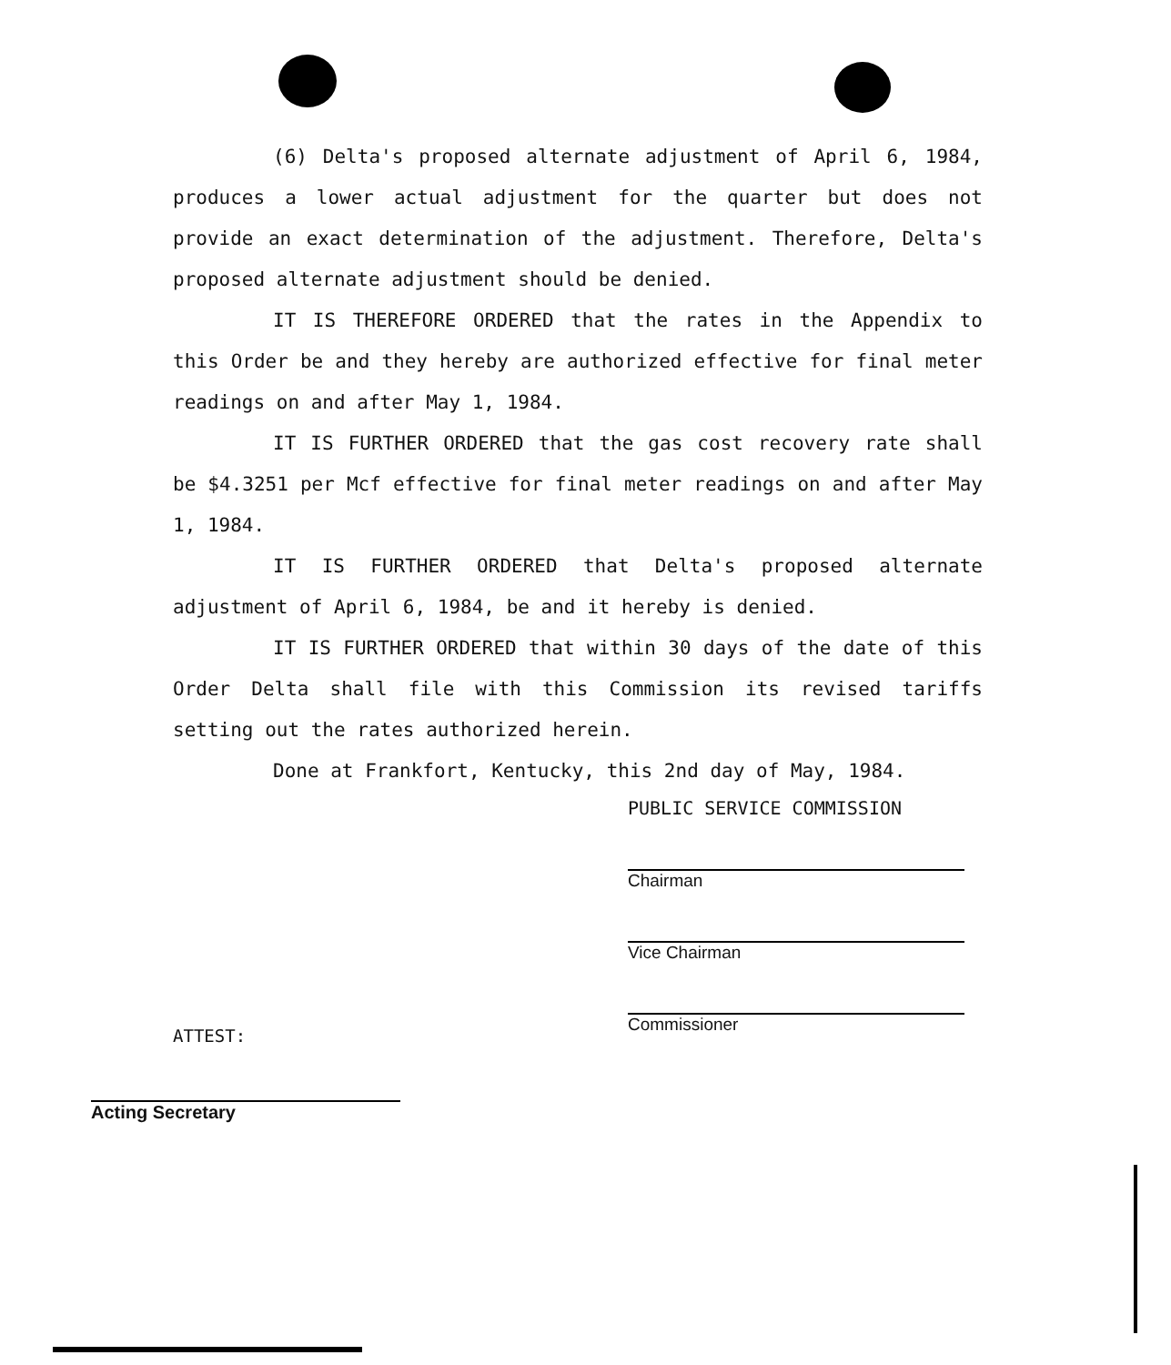(6) Delta's proposed alternate adjustment of April 6, 1984, produces a lower actual adjustment for the quarter but does not provide an exact determination of the adjustment. Therefore, Delta's proposed alternate adjustment should be denied.
IT IS THEREFORE ORDERED that the rates in the Appendix to this Order be and they hereby are authorized effective for final meter readings on and after May 1, 1984.
IT IS FURTHER ORDERED that the gas cost recovery rate shall be $4.3251 per Mcf effective for final meter readings on and after May 1, 1984.
IT IS FURTHER ORDERED that Delta's proposed alternate adjustment of April 6, 1984, be and it hereby is denied.
IT IS FURTHER ORDERED that within 30 days of the date of this Order Delta shall file with this Commission its revised tariffs setting out the rates authorized herein.
Done at Frankfort, Kentucky, this 2nd day of May, 1984.
PUBLIC SERVICE COMMISSION
Chairman
Vice Chairman
Commissioner
ATTEST:
Acting Secretary